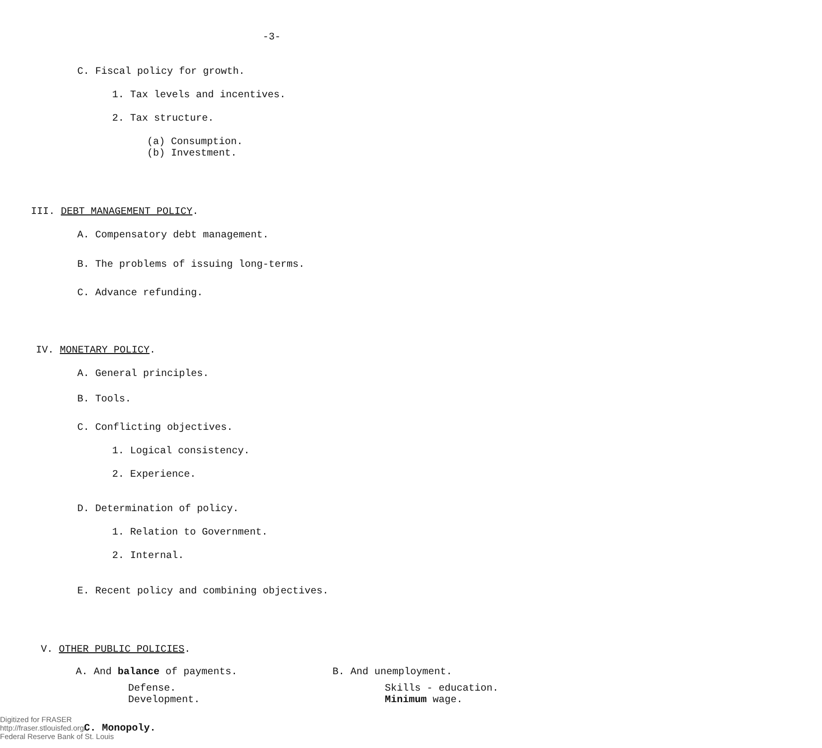-3-
C. Fiscal policy for growth.
1. Tax levels and incentives.
2. Tax structure.
(a) Consumption.
(b) Investment.
III. DEBT MANAGEMENT POLICY.
A. Compensatory debt management.
B. The problems of issuing long-terms.
C. Advance refunding.
IV. MONETARY POLICY.
A. General principles.
B. Tools.
C. Conflicting objectives.
1. Logical consistency.
2. Experience.
D. Determination of policy.
1. Relation to Government.
2. Internal.
E. Recent policy and combining objectives.
V. OTHER PUBLIC POLICIES.
A. And balance of payments.
Defense.
Development.
B. And unemployment.
Skills - education.
Minimum wage.
Digitized for FRASER
http://fraser.stlouisfed.org/
Federal Reserve Bank of St. Louis
C. Monopoly.